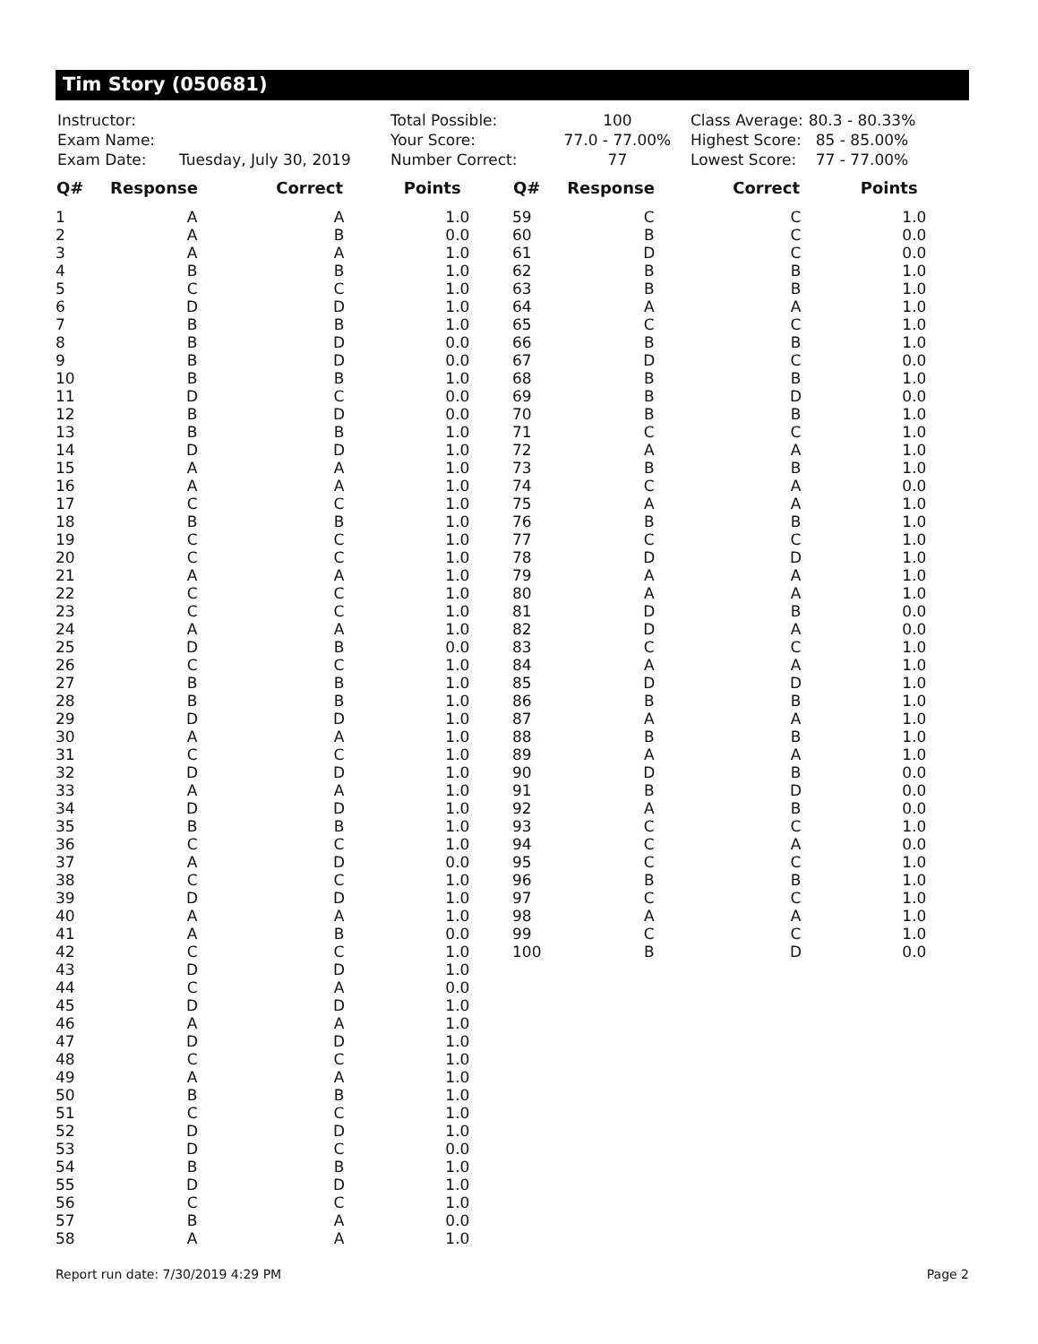Tim Story (050681)
| Instructor: | |
| Exam Name: | |
| Exam Date: | Tuesday, July 30, 2019 |
| Total Possible: | 100 |
| Your Score: | 77.0 - 77.00% |
| Number Correct: | 77 |
| Class Average: | 80.3 - 80.33% |
| Highest Score: | 85 - 85.00% |
| Lowest Score: | 77 - 77.00% |
| Q# | Response | Correct | Points |
| --- | --- | --- | --- |
| 1 | A | A | 1.0 |
| 2 | A | B | 0.0 |
| 3 | A | A | 1.0 |
| 4 | B | B | 1.0 |
| 5 | C | C | 1.0 |
| 6 | D | D | 1.0 |
| 7 | B | B | 1.0 |
| 8 | B | D | 0.0 |
| 9 | B | D | 0.0 |
| 10 | B | B | 1.0 |
| 11 | D | C | 0.0 |
| 12 | B | D | 0.0 |
| 13 | B | B | 1.0 |
| 14 | D | D | 1.0 |
| 15 | A | A | 1.0 |
| 16 | A | A | 1.0 |
| 17 | C | C | 1.0 |
| 18 | B | B | 1.0 |
| 19 | C | C | 1.0 |
| 20 | C | C | 1.0 |
| 21 | A | A | 1.0 |
| 22 | C | C | 1.0 |
| 23 | C | C | 1.0 |
| 24 | A | A | 1.0 |
| 25 | D | B | 0.0 |
| 26 | C | C | 1.0 |
| 27 | B | B | 1.0 |
| 28 | B | B | 1.0 |
| 29 | D | D | 1.0 |
| 30 | A | A | 1.0 |
| 31 | C | C | 1.0 |
| 32 | D | D | 1.0 |
| 33 | A | A | 1.0 |
| 34 | D | D | 1.0 |
| 35 | B | B | 1.0 |
| 36 | C | C | 1.0 |
| 37 | A | D | 0.0 |
| 38 | C | C | 1.0 |
| 39 | D | D | 1.0 |
| 40 | A | A | 1.0 |
| 41 | A | B | 0.0 |
| 42 | C | C | 1.0 |
| 43 | D | D | 1.0 |
| 44 | C | A | 0.0 |
| 45 | D | D | 1.0 |
| 46 | A | A | 1.0 |
| 47 | D | D | 1.0 |
| 48 | C | C | 1.0 |
| 49 | A | A | 1.0 |
| 50 | B | B | 1.0 |
| 51 | C | C | 1.0 |
| 52 | D | D | 1.0 |
| 53 | D | C | 0.0 |
| 54 | B | B | 1.0 |
| 55 | D | D | 1.0 |
| 56 | C | C | 1.0 |
| 57 | B | A | 0.0 |
| 58 | A | A | 1.0 |
| Q# | Response | Correct | Points |
| --- | --- | --- | --- |
| 59 | C | C | 1.0 |
| 60 | B | C | 0.0 |
| 61 | D | C | 0.0 |
| 62 | B | B | 1.0 |
| 63 | B | B | 1.0 |
| 64 | A | A | 1.0 |
| 65 | C | C | 1.0 |
| 66 | B | B | 1.0 |
| 67 | D | C | 0.0 |
| 68 | B | B | 1.0 |
| 69 | B | D | 0.0 |
| 70 | B | B | 1.0 |
| 71 | C | C | 1.0 |
| 72 | A | A | 1.0 |
| 73 | B | B | 1.0 |
| 74 | C | A | 0.0 |
| 75 | A | A | 1.0 |
| 76 | B | B | 1.0 |
| 77 | C | C | 1.0 |
| 78 | D | D | 1.0 |
| 79 | A | A | 1.0 |
| 80 | A | A | 1.0 |
| 81 | D | B | 0.0 |
| 82 | D | A | 0.0 |
| 83 | C | C | 1.0 |
| 84 | A | A | 1.0 |
| 85 | D | D | 1.0 |
| 86 | B | B | 1.0 |
| 87 | A | A | 1.0 |
| 88 | B | B | 1.0 |
| 89 | A | A | 1.0 |
| 90 | D | B | 0.0 |
| 91 | B | D | 0.0 |
| 92 | A | B | 0.0 |
| 93 | C | C | 1.0 |
| 94 | C | A | 0.0 |
| 95 | C | C | 1.0 |
| 96 | B | B | 1.0 |
| 97 | C | C | 1.0 |
| 98 | A | A | 1.0 |
| 99 | C | C | 1.0 |
| 100 | B | D | 0.0 |
Report run date: 7/30/2019 4:29 PM Page 2